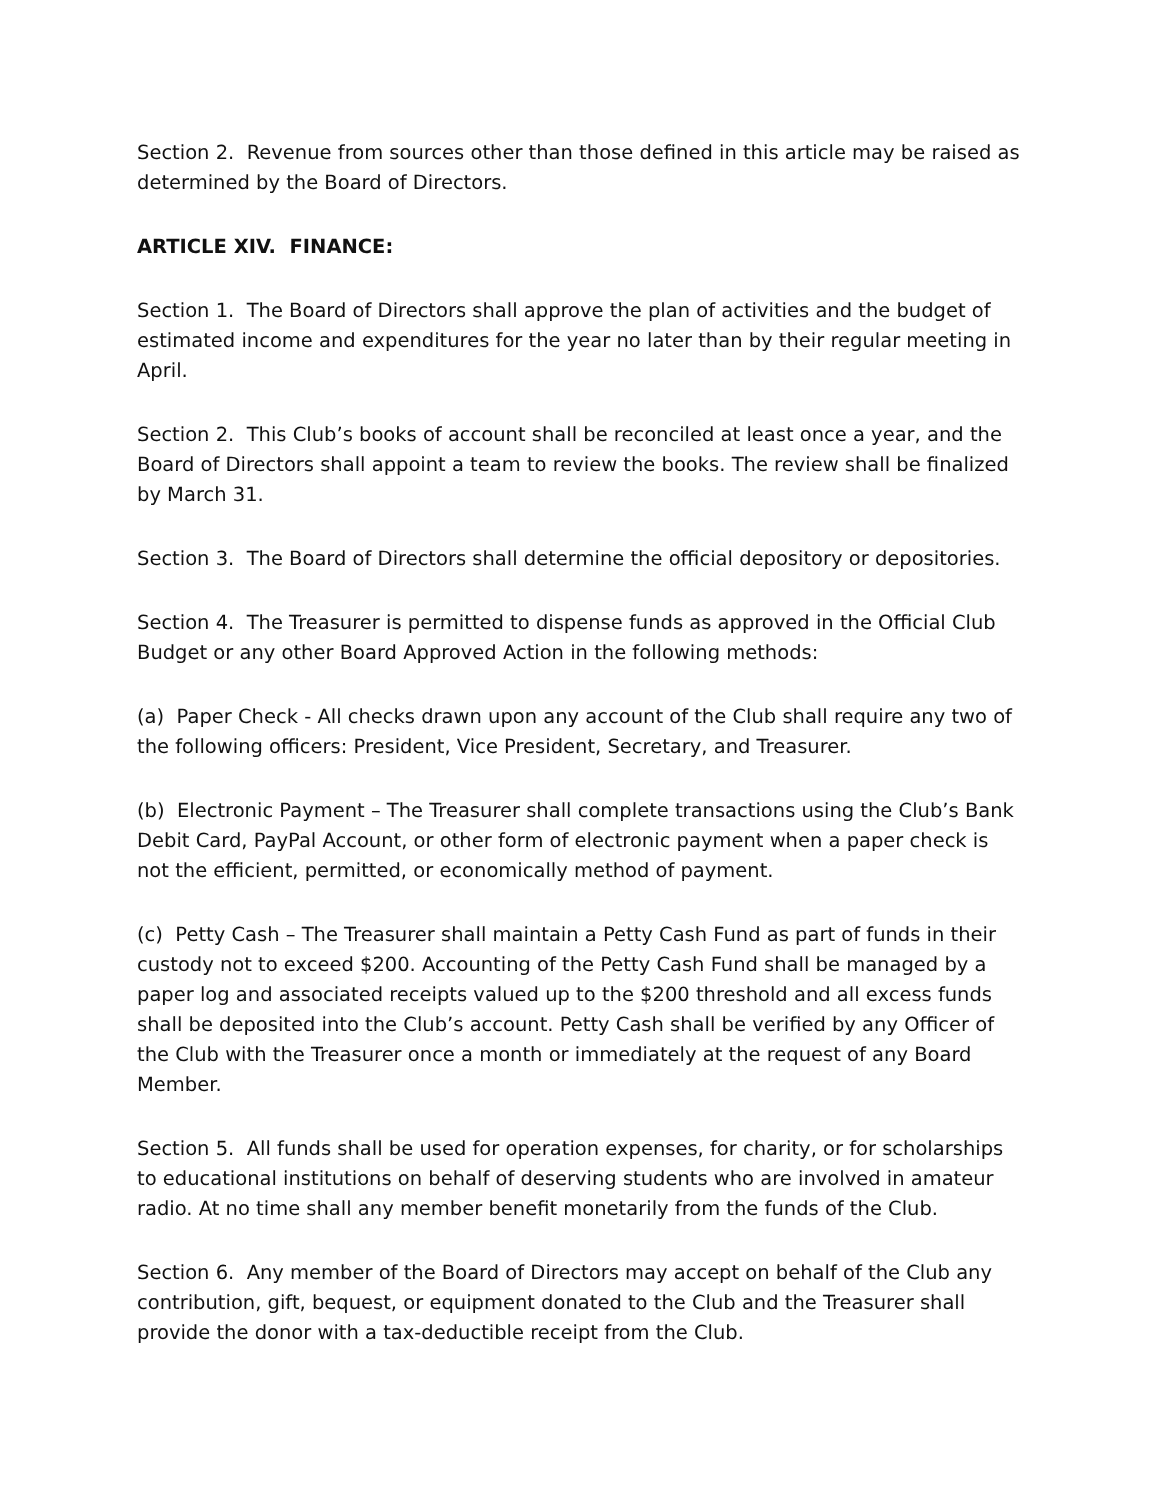Section 2. Revenue from sources other than those defined in this article may be raised as determined by the Board of Directors.
ARTICLE XIV. FINANCE:
Section 1. The Board of Directors shall approve the plan of activities and the budget of estimated income and expenditures for the year no later than by their regular meeting in April.
Section 2. This Club’s books of account shall be reconciled at least once a year, and the Board of Directors shall appoint a team to review the books. The review shall be finalized by March 31.
Section 3. The Board of Directors shall determine the official depository or depositories.
Section 4. The Treasurer is permitted to dispense funds as approved in the Official Club Budget or any other Board Approved Action in the following methods:
(a) Paper Check - All checks drawn upon any account of the Club shall require any two of the following officers: President, Vice President, Secretary, and Treasurer.
(b) Electronic Payment – The Treasurer shall complete transactions using the Club’s Bank Debit Card, PayPal Account, or other form of electronic payment when a paper check is not the efficient, permitted, or economically method of payment.
(c) Petty Cash – The Treasurer shall maintain a Petty Cash Fund as part of funds in their custody not to exceed $200. Accounting of the Petty Cash Fund shall be managed by a paper log and associated receipts valued up to the $200 threshold and all excess funds shall be deposited into the Club’s account. Petty Cash shall be verified by any Officer of the Club with the Treasurer once a month or immediately at the request of any Board Member.
Section 5. All funds shall be used for operation expenses, for charity, or for scholarships to educational institutions on behalf of deserving students who are involved in amateur radio. At no time shall any member benefit monetarily from the funds of the Club.
Section 6. Any member of the Board of Directors may accept on behalf of the Club any contribution, gift, bequest, or equipment donated to the Club and the Treasurer shall provide the donor with a tax-deductible receipt from the Club.